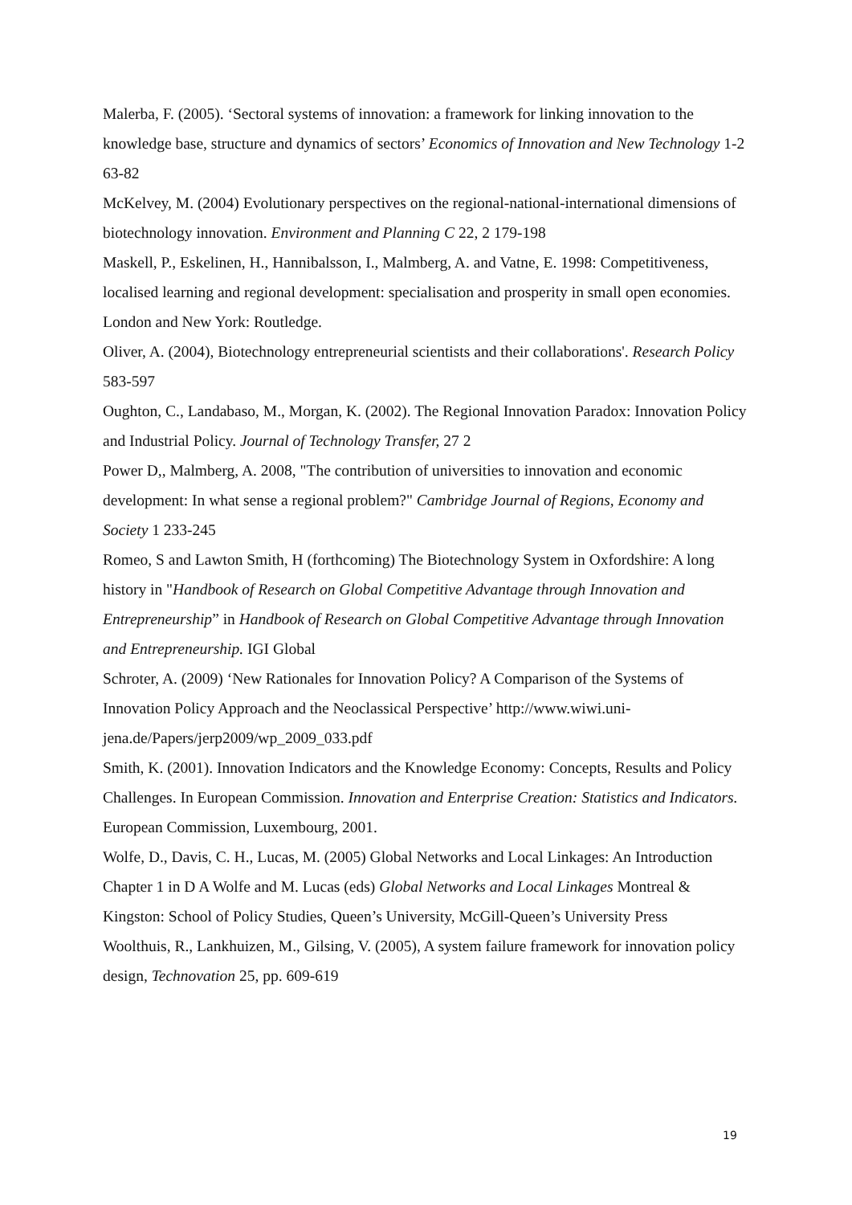Malerba, F. (2005). ‘Sectoral systems of innovation: a framework for linking innovation to the knowledge base, structure and dynamics of sectors’ Economics of Innovation and New Technology 1-2 63-82
McKelvey, M. (2004) Evolutionary perspectives on the regional-national-international dimensions of biotechnology innovation. Environment and Planning C 22, 2 179-198
Maskell, P., Eskelinen, H., Hannibalsson, I., Malmberg, A. and Vatne, E. 1998: Competitiveness, localised learning and regional development: specialisation and prosperity in small open economies. London and New York: Routledge.
Oliver, A. (2004), Biotechnology entrepreneurial scientists and their collaborations'. Research Policy 583-597
Oughton, C., Landabaso, M., Morgan, K. (2002). The Regional Innovation Paradox: Innovation Policy and Industrial Policy. Journal of Technology Transfer, 27 2
Power D,, Malmberg, A. 2008, "The contribution of universities to innovation and economic development: In what sense a regional problem?" Cambridge Journal of Regions, Economy and Society 1 233-245
Romeo, S and Lawton Smith, H (forthcoming) The Biotechnology System in Oxfordshire: A long history in "Handbook of Research on Global Competitive Advantage through Innovation and Entrepreneurship” in Handbook of Research on Global Competitive Advantage through Innovation and Entrepreneurship. IGI Global
Schroter, A. (2009) ‘New Rationales for Innovation Policy? A Comparison of the Systems of Innovation Policy Approach and the Neoclassical Perspective’ http://www.wiwi.uni-jena.de/Papers/jerp2009/wp_2009_033.pdf
Smith, K. (2001). Innovation Indicators and the Knowledge Economy: Concepts, Results and Policy Challenges. In European Commission. Innovation and Enterprise Creation: Statistics and Indicators. European Commission, Luxembourg, 2001.
Wolfe, D., Davis, C. H., Lucas, M. (2005) Global Networks and Local Linkages: An Introduction Chapter 1 in D A Wolfe and M. Lucas (eds) Global Networks and Local Linkages Montreal & Kingston: School of Policy Studies, Queen’s University, McGill-Queen’s University Press
Woolthuis, R., Lankhuizen, M., Gilsing, V. (2005), A system failure framework for innovation policy design, Technovation 25, pp. 609-619
19